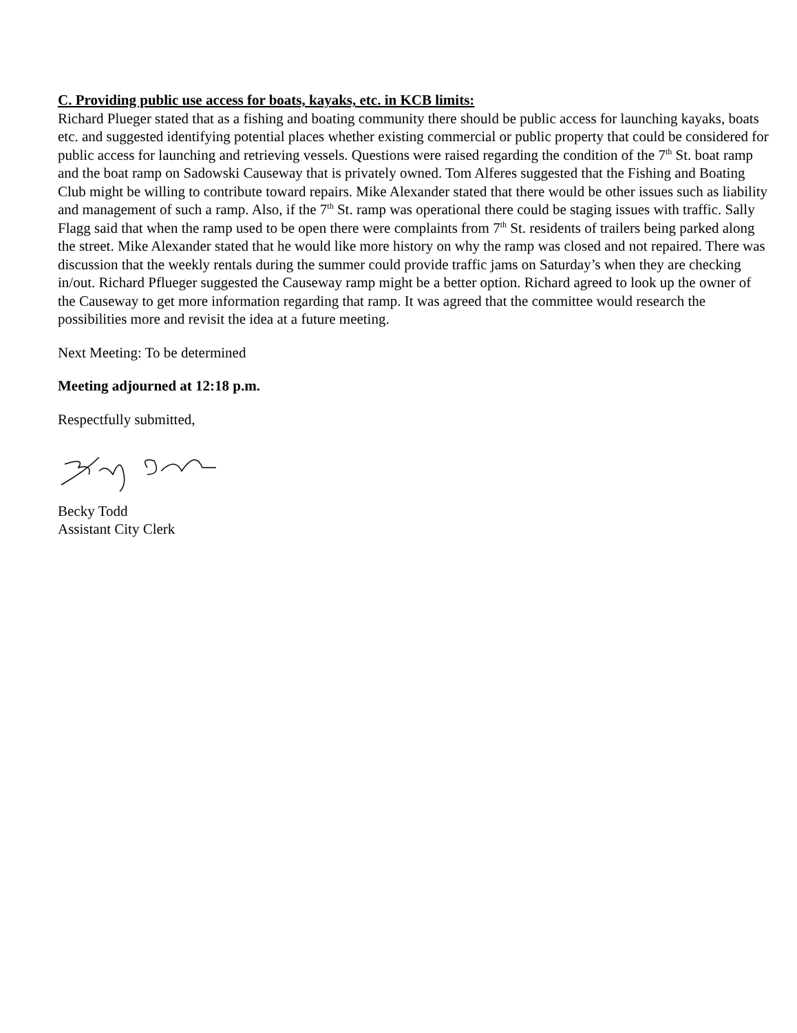C. Providing public use access for boats, kayaks, etc. in KCB limits:
Richard Plueger stated that as a fishing and boating community there should be public access for launching kayaks, boats etc. and suggested identifying potential places whether existing commercial or public property that could be considered for public access for launching and retrieving vessels. Questions were raised regarding the condition of the 7<sup>th</sup> St. boat ramp and the boat ramp on Sadowski Causeway that is privately owned. Tom Alferes suggested that the Fishing and Boating Club might be willing to contribute toward repairs. Mike Alexander stated that there would be other issues such as liability and management of such a ramp. Also, if the 7<sup>th</sup> St. ramp was operational there could be staging issues with traffic. Sally Flagg said that when the ramp used to be open there were complaints from 7<sup>th</sup> St. residents of trailers being parked along the street. Mike Alexander stated that he would like more history on why the ramp was closed and not repaired. There was discussion that the weekly rentals during the summer could provide traffic jams on Saturday’s when they are checking in/out. Richard Pflueger suggested the Causeway ramp might be a better option. Richard agreed to look up the owner of the Causeway to get more information regarding that ramp. It was agreed that the committee would research the possibilities more and revisit the idea at a future meeting.
Next Meeting: To be determined
Meeting adjourned at 12:18 p.m.
Respectfully submitted,
Becky Todd
Assistant City Clerk